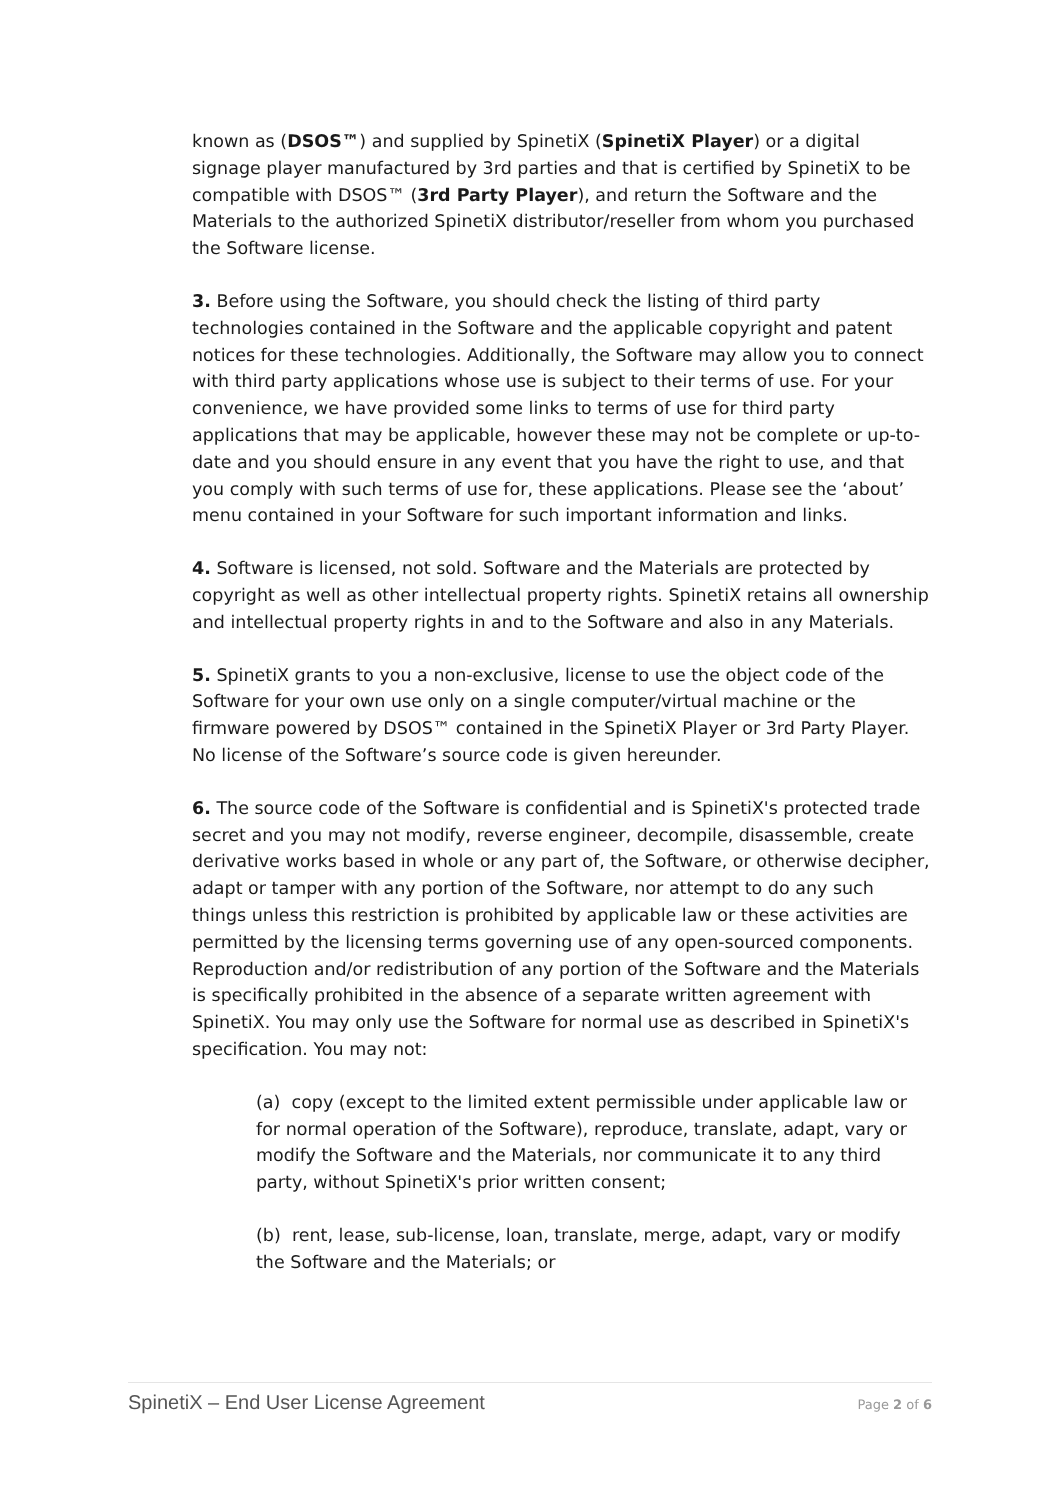known as (DSOS™) and supplied by SpinetiX (SpinetiX Player) or a digital signage player manufactured by 3rd parties and that is certified by SpinetiX to be compatible with DSOS™ (3rd Party Player), and return the Software and the Materials to the authorized SpinetiX distributor/reseller from whom you purchased the Software license.
3. Before using the Software, you should check the listing of third party technologies contained in the Software and the applicable copyright and patent notices for these technologies. Additionally, the Software may allow you to connect with third party applications whose use is subject to their terms of use. For your convenience, we have provided some links to terms of use for third party applications that may be applicable, however these may not be complete or up-to-date and you should ensure in any event that you have the right to use, and that you comply with such terms of use for, these applications. Please see the ‘about’ menu contained in your Software for such important information and links.
4. Software is licensed, not sold. Software and the Materials are protected by copyright as well as other intellectual property rights. SpinetiX retains all ownership and intellectual property rights in and to the Software and also in any Materials.
5. SpinetiX grants to you a non-exclusive, license to use the object code of the Software for your own use only on a single computer/virtual machine or the firmware powered by DSOS™ contained in the SpinetiX Player or 3rd Party Player. No license of the Software’s source code is given hereunder.
6. The source code of the Software is confidential and is SpinetiX's protected trade secret and you may not modify, reverse engineer, decompile, disassemble, create derivative works based in whole or any part of, the Software, or otherwise decipher, adapt or tamper with any portion of the Software, nor attempt to do any such things unless this restriction is prohibited by applicable law or these activities are permitted by the licensing terms governing use of any open-sourced components. Reproduction and/or redistribution of any portion of the Software and the Materials is specifically prohibited in the absence of a separate written agreement with SpinetiX. You may only use the Software for normal use as described in SpinetiX's specification. You may not:
(a) copy (except to the limited extent permissible under applicable law or for normal operation of the Software), reproduce, translate, adapt, vary or modify the Software and the Materials, nor communicate it to any third party, without SpinetiX's prior written consent;
(b) rent, lease, sub-license, loan, translate, merge, adapt, vary or modify the Software and the Materials; or
SpinetiX – End User License Agreement Page 2 of 6